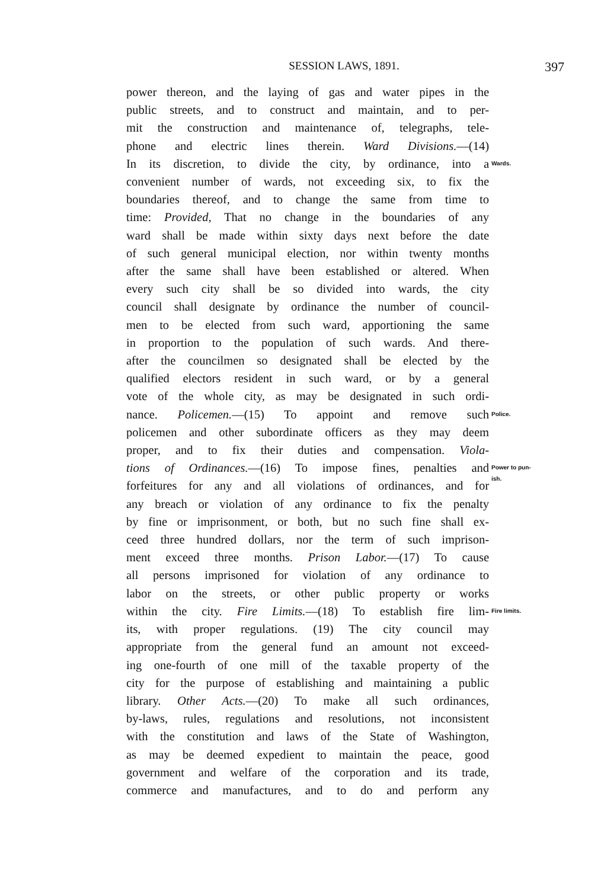SESSION LAWS, 1891. 397
power thereon, and the laying of gas and water pipes in the
public streets, and to construct and maintain, and to per-
mit the construction and maintenance of, telegraphs, tele-
phone and electric lines therein. Ward Divisions.—(14)
In its discretion, to divide the city, by ordinance, into a
Wards.
convenient number of wards, not exceeding six, to fix the
boundaries thereof, and to change the same from time to
time: Provided, That no change in the boundaries of any
ward shall be made within sixty days next before the date
of such general municipal election, nor within twenty months
after the same shall have been established or altered. When
every such city shall be so divided into wards, the city
council shall designate by ordinance the number of council-
men to be elected from such ward, apportioning the same
in proportion to the population of such wards. And there-
after the councilmen so designated shall be elected by the
qualified electors resident in such ward, or by a general
vote of the whole city, as may be designated in such ordi-
nance. Policemen.—(15) To appoint and remove such
Police.
policemen and other subordinate officers as they may deem
proper, and to fix their duties and compensation. Viola-
tions of Ordinances.—(16) To impose fines, penalties and
Power to pun-
forfeitures for any and all violations of ordinances, and for
ish.
any breach or violation of any ordinance to fix the penalty
by fine or imprisonment, or both, but no such fine shall ex-
ceed three hundred dollars, nor the term of such imprison-
ment exceed three months. Prison Labor.—(17) To cause
all persons imprisoned for violation of any ordinance to
labor on the streets, or other public property or works
within the city. Fire Limits.—(18) To establish fire lim-
Fire limits.
its, with proper regulations. (19) The city council may
appropriate from the general fund an amount not exceed-
ing one-fourth of one mill of the taxable property of the
city for the purpose of establishing and maintaining a public
library. Other Acts.—(20) To make all such ordinances,
by-laws, rules, regulations and resolutions, not inconsistent
with the constitution and laws of the State of Washington,
as may be deemed expedient to maintain the peace, good
government and welfare of the corporation and its trade,
commerce and manufactures, and to do and perform any